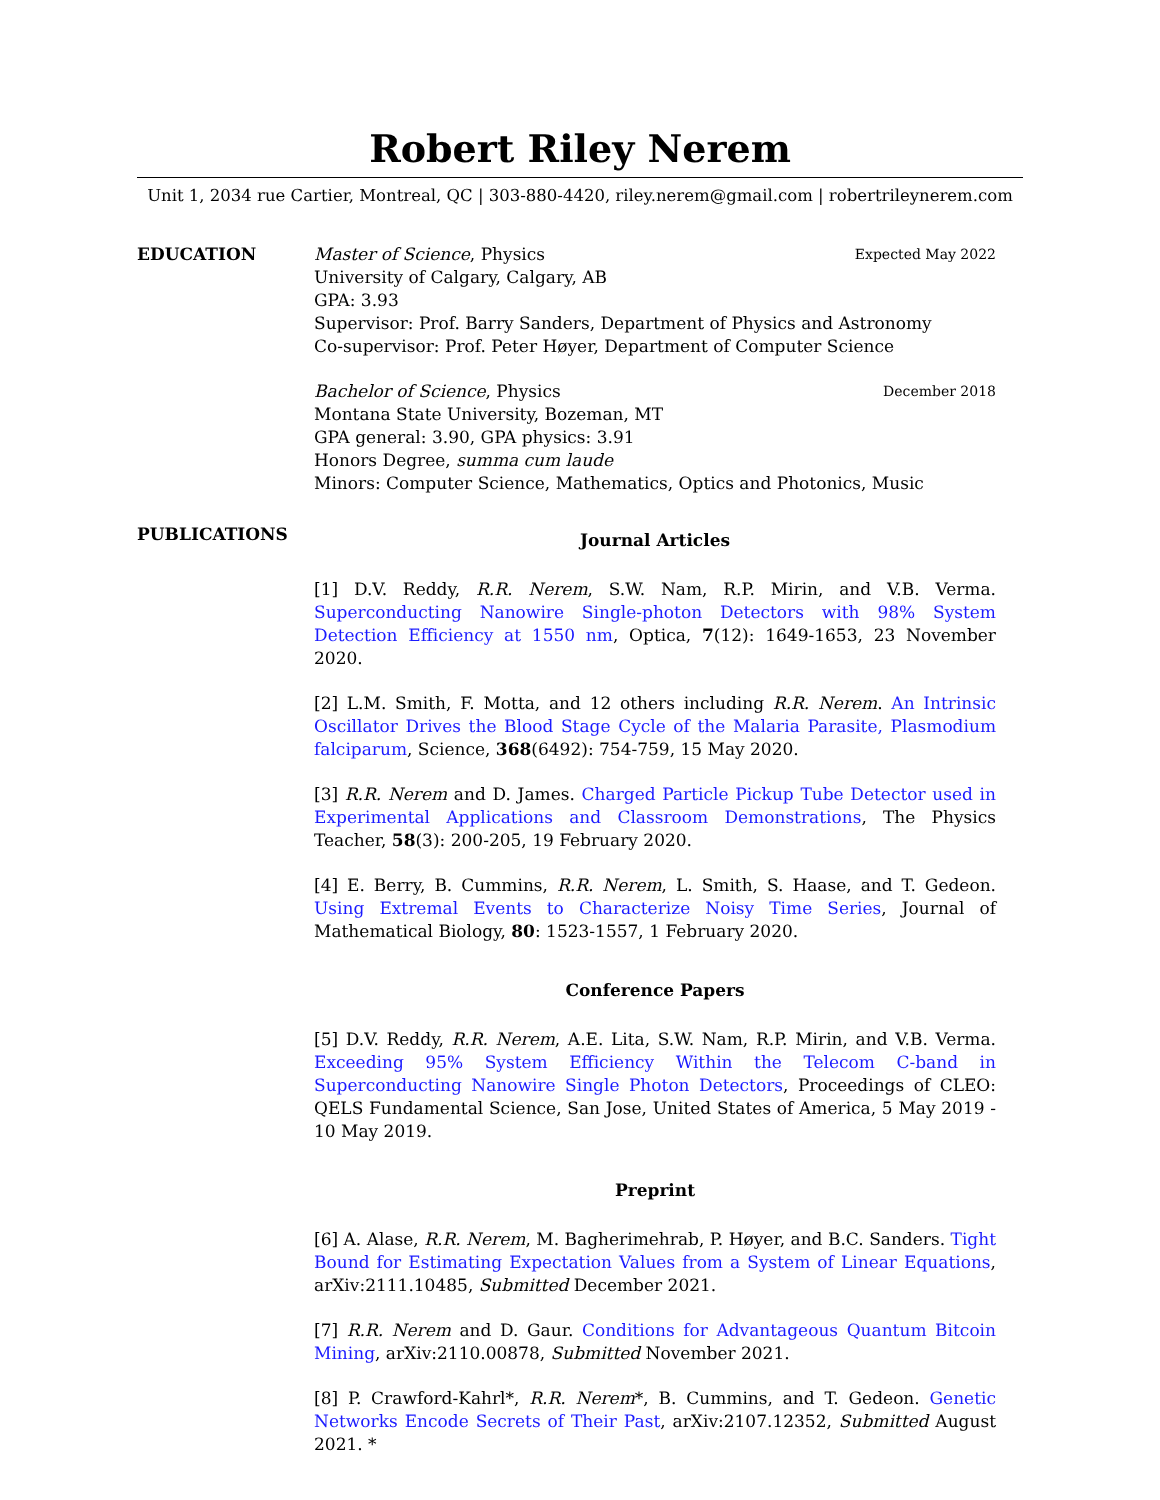Robert Riley Nerem
Unit 1, 2034 rue Cartier, Montreal, QC | 303-880-4420, riley.nerem@gmail.com | robertrileynerem.com
EDUCATION Master of Science, Physics Expected May 2022
University of Calgary, Calgary, AB
GPA: 3.93
Supervisor: Prof. Barry Sanders, Department of Physics and Astronomy
Co-supervisor: Prof. Peter Høyer, Department of Computer Science
Bachelor of Science, Physics December 2018
Montana State University, Bozeman, MT
GPA general: 3.90, GPA physics: 3.91
Honors Degree, summa cum laude
Minors: Computer Science, Mathematics, Optics and Photonics, Music
PUBLICATIONS
Journal Articles
[1] D.V. Reddy, R.R. Nerem, S.W. Nam, R.P. Mirin, and V.B. Verma. Superconducting Nanowire Single-photon Detectors with 98% System Detection Efficiency at 1550 nm, Optica, 7(12): 1649-1653, 23 November 2020.
[2] L.M. Smith, F. Motta, and 12 others including R.R. Nerem. An Intrinsic Oscillator Drives the Blood Stage Cycle of the Malaria Parasite, Plasmodium falciparum, Science, 368(6492): 754-759, 15 May 2020.
[3] R.R. Nerem and D. James. Charged Particle Pickup Tube Detector used in Experimental Applications and Classroom Demonstrations, The Physics Teacher, 58(3): 200-205, 19 February 2020.
[4] E. Berry, B. Cummins, R.R. Nerem, L. Smith, S. Haase, and T. Gedeon. Using Extremal Events to Characterize Noisy Time Series, Journal of Mathematical Biology, 80: 1523-1557, 1 February 2020.
Conference Papers
[5] D.V. Reddy, R.R. Nerem, A.E. Lita, S.W. Nam, R.P. Mirin, and V.B. Verma. Exceeding 95% System Efficiency Within the Telecom C-band in Superconducting Nanowire Single Photon Detectors, Proceedings of CLEO: QELS Fundamental Science, San Jose, United States of America, 5 May 2019 - 10 May 2019.
Preprint
[6] A. Alase, R.R. Nerem, M. Bagherimehrab, P. Høyer, and B.C. Sanders. Tight Bound for Estimating Expectation Values from a System of Linear Equations, arXiv:2111.10485, Submitted December 2021.
[7] R.R. Nerem and D. Gaur. Conditions for Advantageous Quantum Bitcoin Mining, arXiv:2110.00878, Submitted November 2021.
[8] P. Crawford-Kahrl*, R.R. Nerem*, B. Cummins, and T. Gedeon. Genetic Networks Encode Secrets of Their Past, arXiv:2107.12352, Submitted August 2021. *